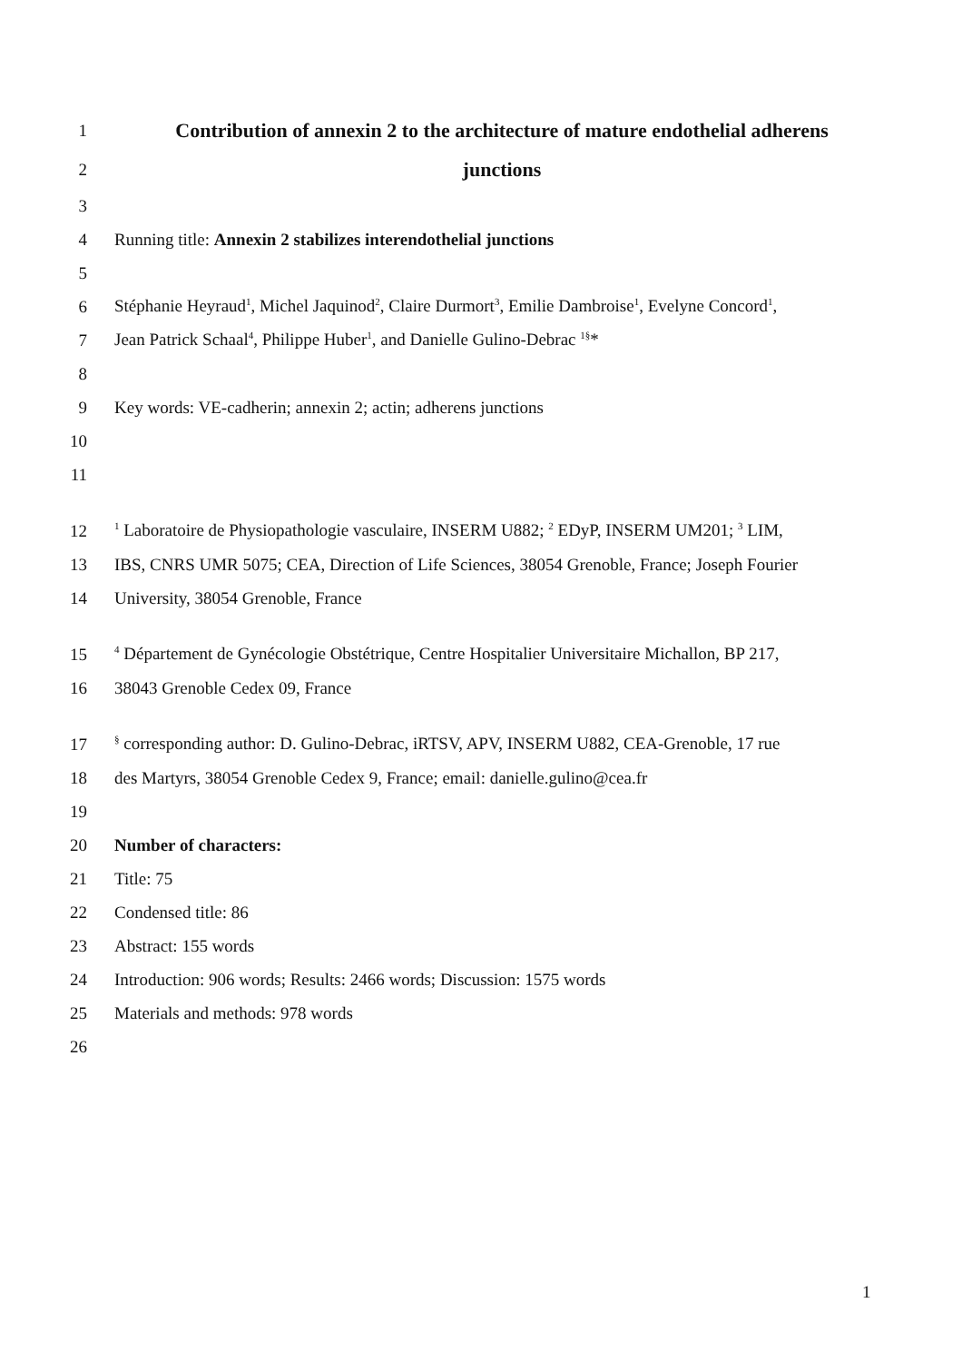1 Contribution of annexin 2 to the architecture of mature endothelial adherens
2 junctions
3
4 Running title: Annexin 2 stabilizes interendothelial junctions
5
6 Stéphanie Heyraud<sup>1</sup>, Michel Jaquinod<sup>2</sup>, Claire Durmort<sup>3</sup>, Emilie Dambroise<sup>1</sup>, Evelyne Concord<sup>1</sup>,
7 Jean Patrick Schaal<sup>4</sup>, Philippe Huber<sup>1</sup>, and Danielle Gulino-Debrac <sup>1§</sup>*
8
9 Key words: VE-cadherin; annexin 2; actin; adherens junctions
10
11
12<sup>1</sup> Laboratoire de Physiopathologie vasculaire, INSERM U882; <sup>2</sup> EDyP, INSERM UM201; <sup>3</sup> LIM,
13 IBS, CNRS UMR 5075; CEA, Direction of Life Sciences, 38054 Grenoble, France; Joseph Fourier
14 University, 38054 Grenoble, France
15<sup>4</sup> Département de Gynécologie Obstétrique, Centre Hospitalier Universitaire Michallon, BP 217,
16 38043 Grenoble Cedex 09, France
17<sup>§</sup> corresponding author: D. Gulino-Debrac, iRTSV, APV, INSERM U882, CEA-Grenoble, 17 rue
18 des Martyrs, 38054 Grenoble Cedex 9, France; email: danielle.gulino@cea.fr
19
20 Number of characters:
21 Title: 75
22 Condensed title: 86
23 Abstract: 155 words
24 Introduction: 906 words; Results: 2466 words; Discussion: 1575 words
25 Materials and methods: 978 words
26
1